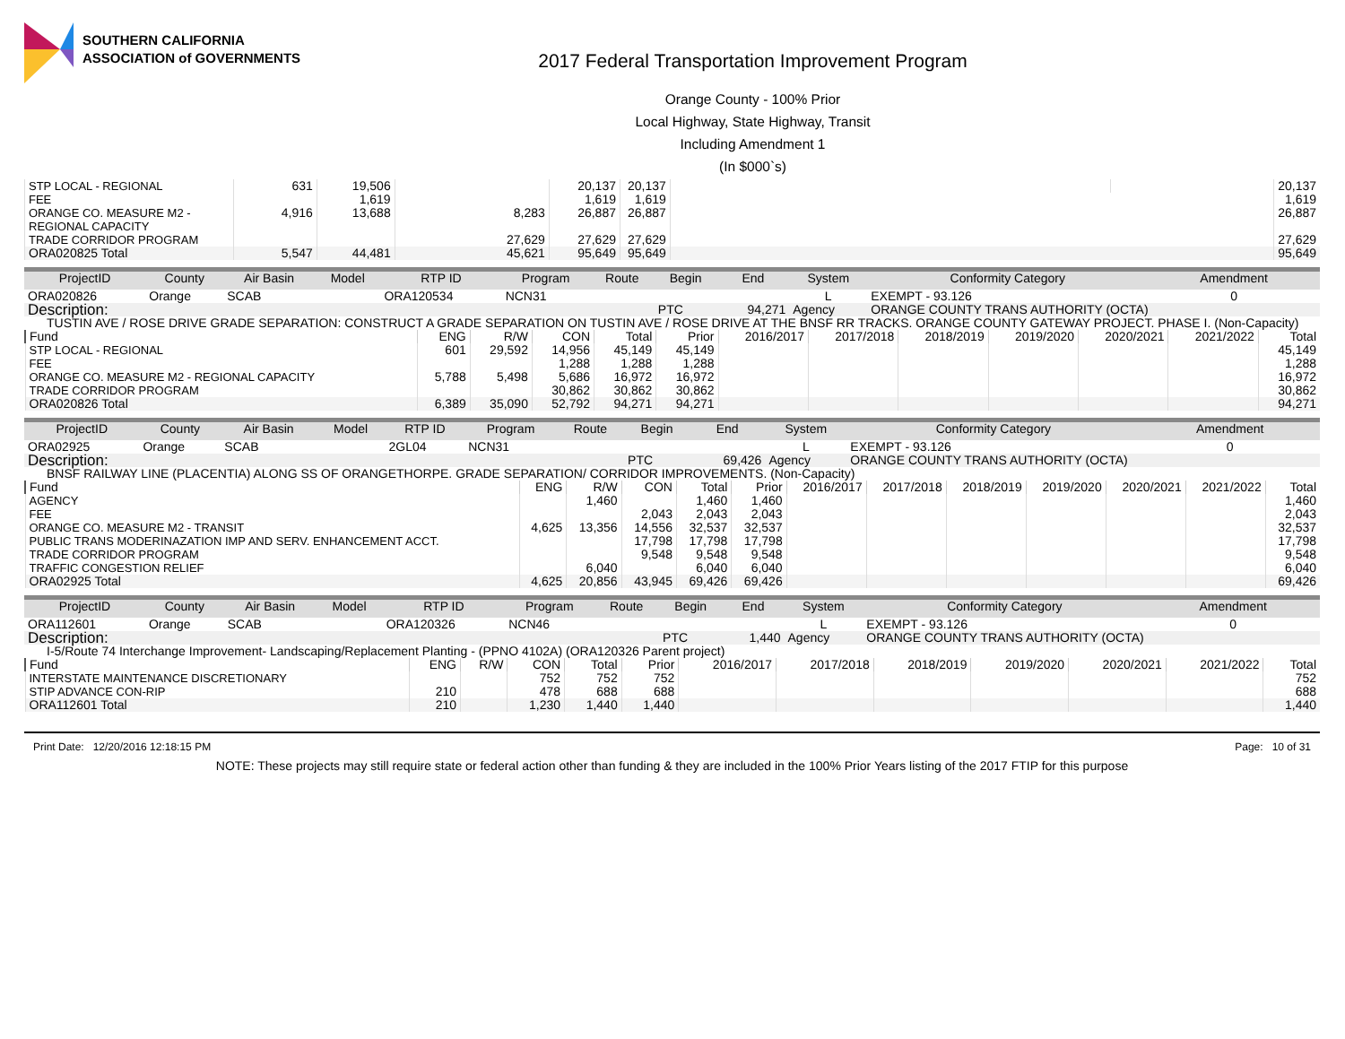SOUTHERN CALIFORNIA
ASSOCIATION of GOVERNMENTS
2017 Federal Transportation Improvement Program
Orange County - 100% Prior
Local Highway, State Highway, Transit
Including Amendment 1
(In $000`s)
| STP LOCAL - REGIONAL | 631 | 19,506 | | 20,137 | 20,137 | | | 20,137 |
| FEE | | 1,619 | | 1,619 | 1,619 | | | 1,619 |
| ORANGE CO. MEASURE M2 - REGIONAL CAPACITY | 4,916 | 13,688 | 8,283 | 26,887 | 26,887 | | | 26,887 |
| TRADE CORRIDOR PROGRAM | | | 27,629 | 27,629 | 27,629 | | | 27,629 |
| ORA020825 Total | 5,547 | 44,481 | 45,621 | 95,649 | 95,649 | | | 95,649 |
| ProjectID | County | Air Basin | Model | RTP ID | Program | Route | Begin | End | System | Conformity Category | Amendment |
| --- | --- | --- | --- | --- | --- | --- | --- | --- | --- | --- | --- |
| ORA020826 | Orange | SCAB | | ORA120534 | NCN31 | | | | L | EXEMPT - 93.126 | 0 |
| Description: | | | | | | | PTC | 94,271 | Agency | ORANGE COUNTY TRANS AUTHORITY (OCTA) | |
| TUSTIN AVE / ROSE DRIVE GRADE SEPARATION: CONSTRUCT A GRADE SEPARATION ON TUSTIN AVE / ROSE DRIVE AT THE BNSF RR TRACKS. ORANGE COUNTY GATEWAY PROJECT. PHASE I. (Non-Capacity) | | | | | | | | | | | |
| Fund | ENG | R/W | CON | Total | Prior | 2016/2017 | 2017/2018 | 2018/2019 | 2019/2020 | 2020/2021 | 2021/2022 | Total |
| --- | --- | --- | --- | --- | --- | --- | --- | --- | --- | --- | --- | --- |
| STP LOCAL - REGIONAL | 601 | 29,592 | 14,956 | 45,149 | 45,149 | | | | | | | 45,149 |
| FEE | | | 1,288 | 1,288 | 1,288 | | | | | | | 1,288 |
| ORANGE CO. MEASURE M2 - REGIONAL CAPACITY | 5,788 | 5,498 | 5,686 | 16,972 | 16,972 | | | | | | | 16,972 |
| TRADE CORRIDOR PROGRAM | | | 30,862 | 30,862 | 30,862 | | | | | | | 30,862 |
| ORA020826 Total | 6,389 | 35,090 | 52,792 | 94,271 | 94,271 | | | | | | | 94,271 |
| ProjectID | County | Air Basin | Model | RTP ID | Program | Route | Begin | End | System | Conformity Category | Amendment |
| --- | --- | --- | --- | --- | --- | --- | --- | --- | --- | --- | --- |
| ORA02925 | Orange | SCAB | | 2GL04 | NCN31 | | | | L | EXEMPT - 93.126 | 0 |
| Description: | | | | | | | PTC | 69,426 | Agency | ORANGE COUNTY TRANS AUTHORITY (OCTA) | |
| BNSF RAILWAY LINE (PLACENTIA) ALONG SS OF ORANGETHORPE. GRADE SEPARATION/ CORRIDOR IMPROVEMENTS. (Non-Capacity) | | | | | | | | | | | |
| Fund | ENG | R/W | CON | Total | Prior | 2016/2017 | 2017/2018 | 2018/2019 | 2019/2020 | 2020/2021 | 2021/2022 | Total |
| --- | --- | --- | --- | --- | --- | --- | --- | --- | --- | --- | --- | --- |
| AGENCY | | 1,460 | | 1,460 | 1,460 | | | | | | | 1,460 |
| FEE | | | 2,043 | 2,043 | 2,043 | | | | | | | 2,043 |
| ORANGE CO. MEASURE M2 - TRANSIT | 4,625 | 13,356 | 14,556 | 32,537 | 32,537 | | | | | | | 32,537 |
| PUBLIC TRANS MODERINAZATION IMP AND SERV. ENHANCEMENT ACCT. | | | 17,798 | 17,798 | 17,798 | | | | | | | 17,798 |
| TRADE CORRIDOR PROGRAM | | | 9,548 | 9,548 | 9,548 | | | | | | | 9,548 |
| TRAFFIC CONGESTION RELIEF | | 6,040 | | 6,040 | 6,040 | | | | | | | 6,040 |
| ORA02925 Total | 4,625 | 20,856 | 43,945 | 69,426 | 69,426 | | | | | | | 69,426 |
| ProjectID | County | Air Basin | Model | RTP ID | Program | Route | Begin | End | System | Conformity Category | Amendment |
| --- | --- | --- | --- | --- | --- | --- | --- | --- | --- | --- | --- |
| ORA112601 | Orange | SCAB | | ORA120326 | NCN46 | | | | L | EXEMPT - 93.126 | 0 |
| Description: | | | | | | | PTC | 1,440 | Agency | ORANGE COUNTY TRANS AUTHORITY (OCTA) | |
| I-5/Route 74 Interchange Improvement- Landscaping/Replacement Planting - (PPNO 4102A) (ORA120326 Parent project) | | | | | | | | | | | |
| Fund | ENG | R/W | CON | Total | Prior | 2016/2017 | 2017/2018 | 2018/2019 | 2019/2020 | 2020/2021 | 2021/2022 | Total |
| --- | --- | --- | --- | --- | --- | --- | --- | --- | --- | --- | --- | --- |
| INTERSTATE MAINTENANCE DISCRETIONARY | | | 752 | 752 | 752 | | | | | | | 752 |
| STIP ADVANCE CON-RIP | 210 | | 478 | 688 | 688 | | | | | | | 688 |
| ORA112601 Total | 210 | | 1,230 | 1,440 | 1,440 | | | | | | | 1,440 |
Print Date: 12/20/2016 12:18:15 PM Page: 10 of 31
NOTE: These projects may still require state or federal action other than funding & they are included in the 100% Prior Years listing of the 2017 FTIP for this purpose